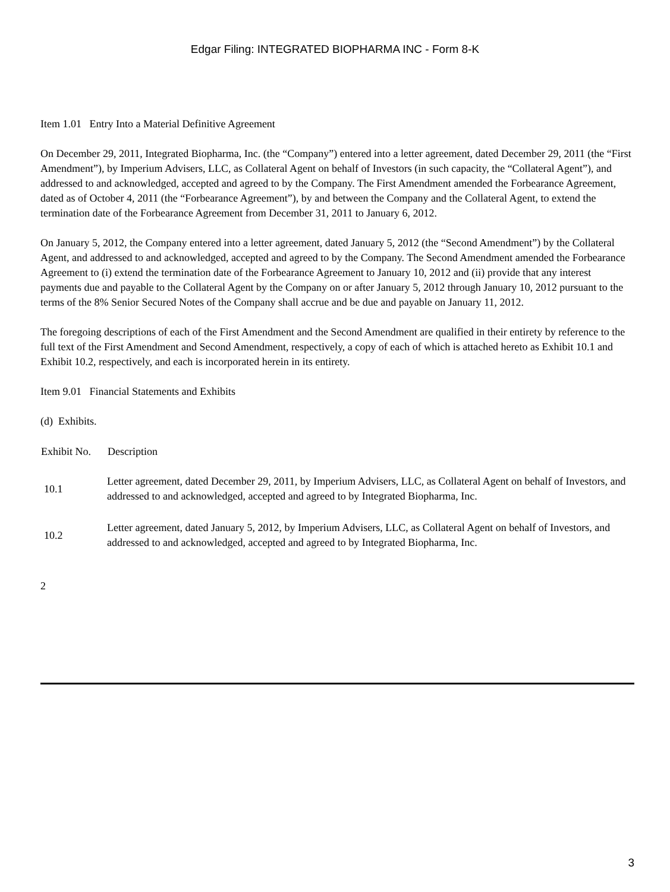Edgar Filing: INTEGRATED BIOPHARMA INC - Form 8-K
Item 1.01 Entry Into a Material Definitive Agreement
On December 29, 2011, Integrated Biopharma, Inc. (the “Company”) entered into a letter agreement, dated December 29, 2011 (the “First Amendment”), by Imperium Advisers, LLC, as Collateral Agent on behalf of Investors (in such capacity, the “Collateral Agent”), and addressed to and acknowledged, accepted and agreed to by the Company. The First Amendment amended the Forbearance Agreement, dated as of October 4, 2011 (the “Forbearance Agreement”), by and between the Company and the Collateral Agent, to extend the termination date of the Forbearance Agreement from December 31, 2011 to January 6, 2012.
On January 5, 2012, the Company entered into a letter agreement, dated January 5, 2012 (the “Second Amendment”) by the Collateral Agent, and addressed to and acknowledged, accepted and agreed to by the Company. The Second Amendment amended the Forbearance Agreement to (i) extend the termination date of the Forbearance Agreement to January 10, 2012 and (ii) provide that any interest payments due and payable to the Collateral Agent by the Company on or after January 5, 2012 through January 10, 2012 pursuant to the terms of the 8% Senior Secured Notes of the Company shall accrue and be due and payable on January 11, 2012.
The foregoing descriptions of each of the First Amendment and the Second Amendment are qualified in their entirety by reference to the full text of the First Amendment and Second Amendment, respectively, a copy of each of which is attached hereto as Exhibit 10.1 and Exhibit 10.2, respectively, and each is incorporated herein in its entirety.
Item 9.01 Financial Statements and Exhibits
(d) Exhibits.
| Exhibit No. | Description |
| --- | --- |
| 10.1 | Letter agreement, dated December 29, 2011, by Imperium Advisers, LLC, as Collateral Agent on behalf of Investors, and addressed to and acknowledged, accepted and agreed to by Integrated Biopharma, Inc. |
| 10.2 | Letter agreement, dated January 5, 2012, by Imperium Advisers, LLC, as Collateral Agent on behalf of Investors, and addressed to and acknowledged, accepted and agreed to by Integrated Biopharma, Inc. |
2
3